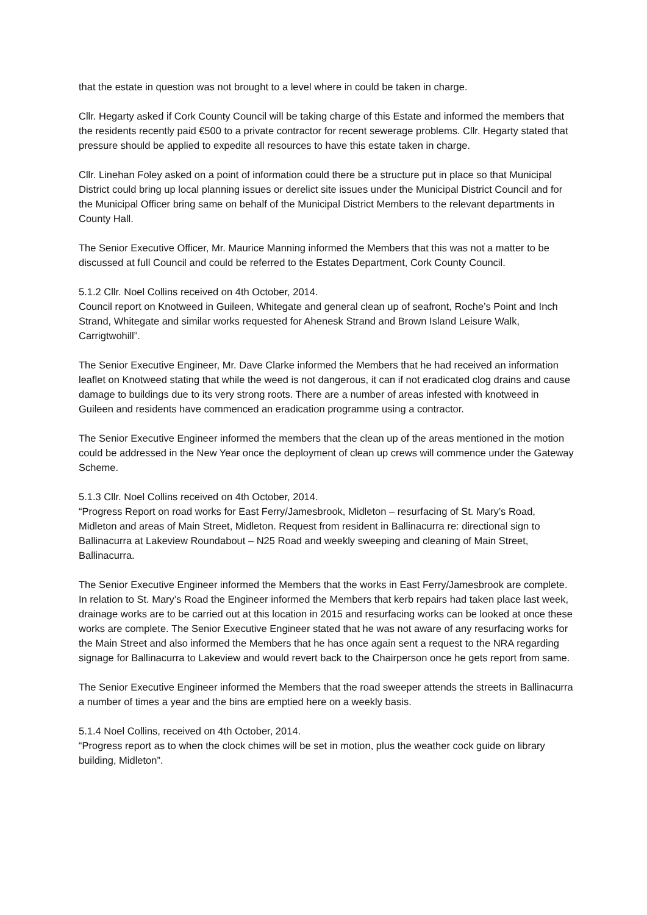that the estate in question was not brought to a level where in could be taken in charge.
Cllr. Hegarty asked if Cork County Council will be taking charge of this Estate and informed the members that the residents recently paid €500 to a private contractor for recent sewerage problems. Cllr. Hegarty stated that pressure should be applied to expedite all resources to have this estate taken in charge.
Cllr. Linehan Foley asked on a point of information could there be a structure put in place so that Municipal District could bring up local planning issues or derelict site issues under the Municipal District Council and for the Municipal Officer bring same on behalf of the Municipal District Members to the relevant departments in County Hall.
The Senior Executive Officer, Mr. Maurice Manning informed the Members that this was not a matter to be discussed at full Council and could be referred to the Estates Department, Cork County Council.
5.1.2 Cllr. Noel Collins received on 4th October, 2014.
Council report on Knotweed in Guileen, Whitegate and general clean up of seafront, Roche’s Point and Inch Strand, Whitegate and similar works requested for Ahenesk Strand and Brown Island Leisure Walk, Carrigtwohill”.
The Senior Executive Engineer, Mr. Dave Clarke informed the Members that he had received an information leaflet on Knotweed stating that while the weed is not dangerous, it can if not eradicated clog drains and cause damage to buildings due to its very strong roots. There are a number of areas infested with knotweed in Guileen and residents have commenced an eradication programme using a contractor.
The Senior Executive Engineer informed the members that the clean up of the areas mentioned in the motion could be addressed in the New Year once the deployment of clean up crews will commence under the Gateway Scheme.
5.1.3 Cllr. Noel Collins received on 4th October, 2014.
“Progress Report on road works for East Ferry/Jamesbrook, Midleton – resurfacing of St. Mary’s Road, Midleton and areas of Main Street, Midleton. Request from resident in Ballinacurra re: directional sign to Ballinacurra at Lakeview Roundabout – N25 Road and weekly sweeping and cleaning of Main Street, Ballinacurra.
The Senior Executive Engineer informed the Members that the works in East Ferry/Jamesbrook are complete. In relation to St. Mary’s Road the Engineer informed the Members that kerb repairs had taken place last week, drainage works are to be carried out at this location in 2015 and resurfacing works can be looked at once these works are complete. The Senior Executive Engineer stated that he was not aware of any resurfacing works for the Main Street and also informed the Members that he has once again sent a request to the NRA regarding signage for Ballinacurra to Lakeview and would revert back to the Chairperson once he gets report from same.
The Senior Executive Engineer informed the Members that the road sweeper attends the streets in Ballinacurra a number of times a year and the bins are emptied here on a weekly basis.
5.1.4 Noel Collins, received on 4th October, 2014.
“Progress report as to when the clock chimes will be set in motion, plus the weather cock guide on library building, Midleton”.